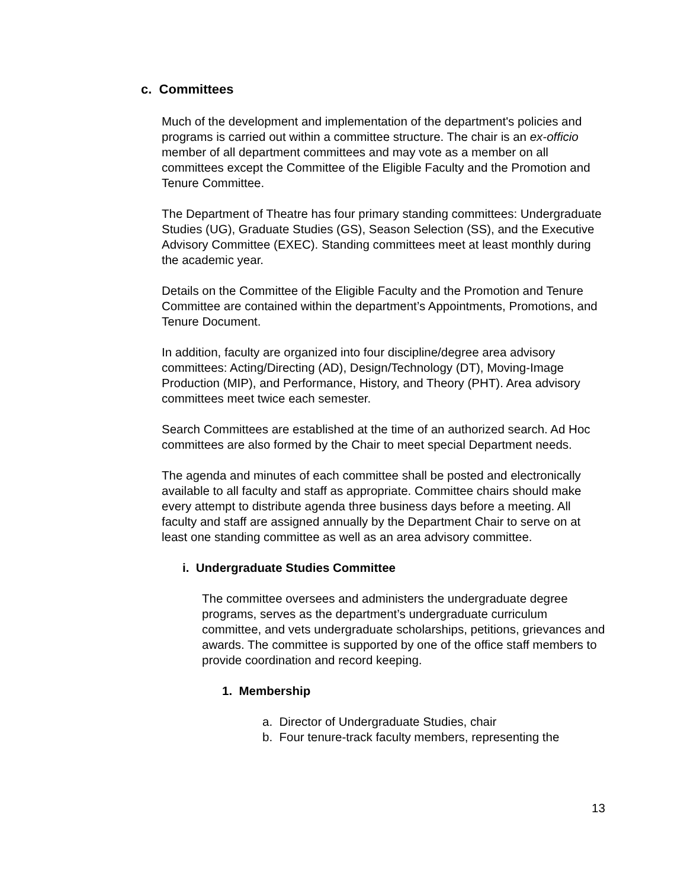c. Committees
Much of the development and implementation of the department's policies and programs is carried out within a committee structure. The chair is an ex-officio member of all department committees and may vote as a member on all committees except the Committee of the Eligible Faculty and the Promotion and Tenure Committee.
The Department of Theatre has four primary standing committees: Undergraduate Studies (UG), Graduate Studies (GS), Season Selection (SS), and the Executive Advisory Committee (EXEC). Standing committees meet at least monthly during the academic year.
Details on the Committee of the Eligible Faculty and the Promotion and Tenure Committee are contained within the department’s Appointments, Promotions, and Tenure Document.
In addition, faculty are organized into four discipline/degree area advisory committees: Acting/Directing (AD), Design/Technology (DT), Moving-Image Production (MIP), and Performance, History, and Theory (PHT). Area advisory committees meet twice each semester.
Search Committees are established at the time of an authorized search. Ad Hoc committees are also formed by the Chair to meet special Department needs.
The agenda and minutes of each committee shall be posted and electronically available to all faculty and staff as appropriate. Committee chairs should make every attempt to distribute agenda three business days before a meeting. All faculty and staff are assigned annually by the Department Chair to serve on at least one standing committee as well as an area advisory committee.
i. Undergraduate Studies Committee
The committee oversees and administers the undergraduate degree programs, serves as the department’s undergraduate curriculum committee, and vets undergraduate scholarships, petitions, grievances and awards. The committee is supported by one of the office staff members to provide coordination and record keeping.
1. Membership
a. Director of Undergraduate Studies, chair
b. Four tenure-track faculty members, representing the
13